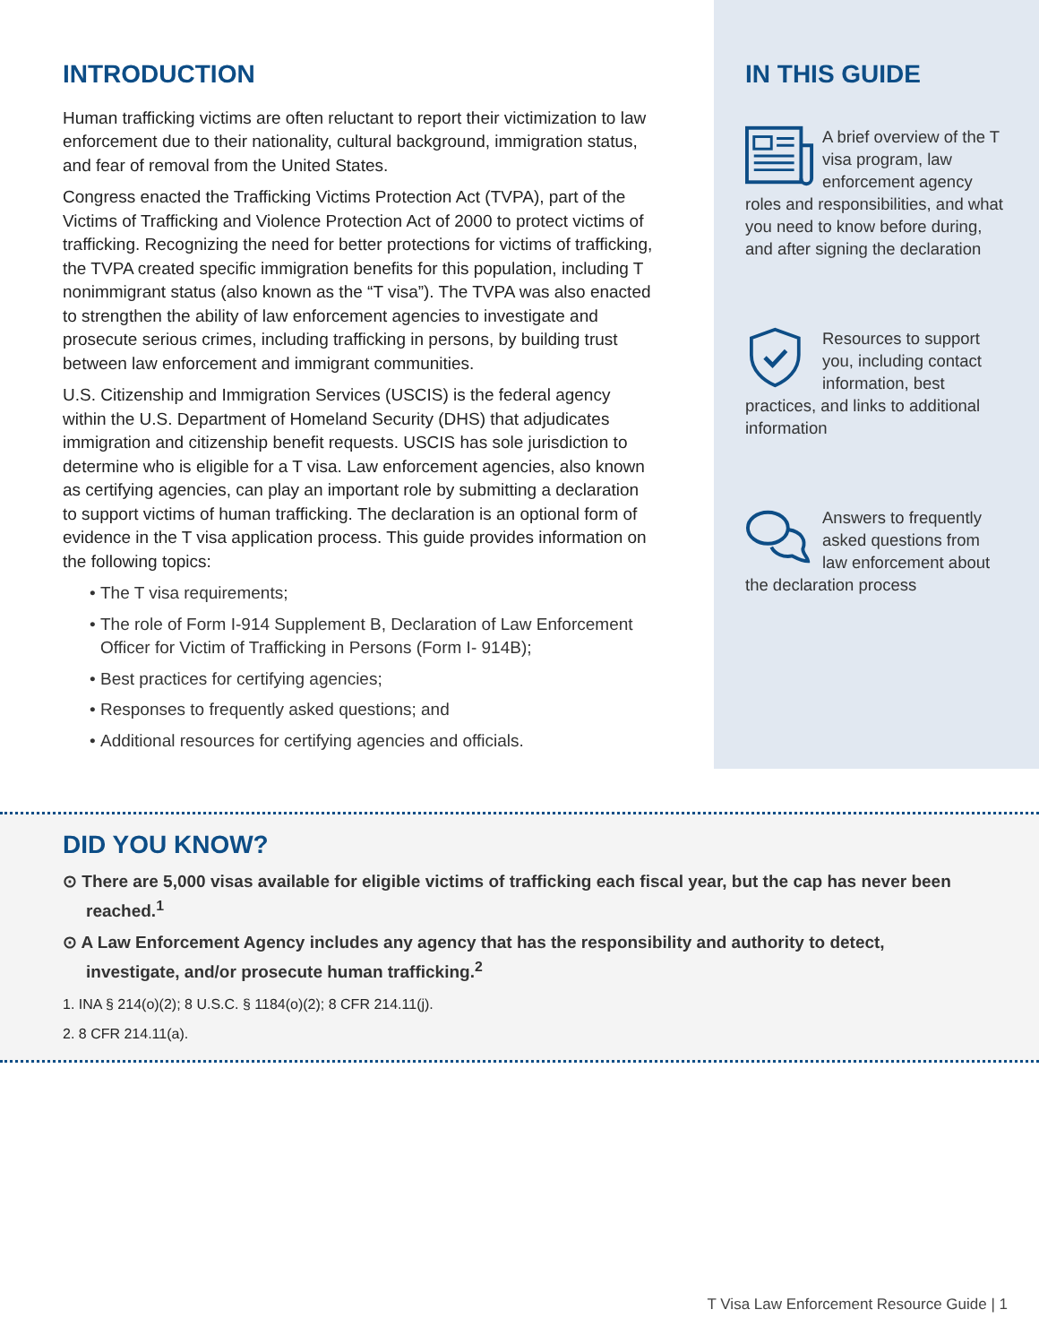INTRODUCTION
Human trafficking victims are often reluctant to report their victimization to law enforcement due to their nationality, cultural background, immigration status, and fear of removal from the United States.
Congress enacted the Trafficking Victims Protection Act (TVPA), part of the Victims of Trafficking and Violence Protection Act of 2000 to protect victims of trafficking. Recognizing the need for better protections for victims of trafficking, the TVPA created specific immigration benefits for this population, including T nonimmigrant status (also known as the “T visa”). The TVPA was also enacted to strengthen the ability of law enforcement agencies to investigate and prosecute serious crimes, including trafficking in persons, by building trust between law enforcement and immigrant communities.
U.S. Citizenship and Immigration Services (USCIS) is the federal agency within the U.S. Department of Homeland Security (DHS) that adjudicates immigration and citizenship benefit requests. USCIS has sole jurisdiction to determine who is eligible for a T visa. Law enforcement agencies, also known as certifying agencies, can play an important role by submitting a declaration to support victims of human trafficking. The declaration is an optional form of evidence in the T visa application process. This guide provides information on the following topics:
The T visa requirements;
The role of Form I-914 Supplement B, Declaration of Law Enforcement Officer for Victim of Trafficking in Persons (Form I- 914B);
Best practices for certifying agencies;
Responses to frequently asked questions; and
Additional resources for certifying agencies and officials.
IN THIS GUIDE
A brief overview of the T visa program, law enforcement agency roles and responsibilities, and what you need to know before during, and after signing the declaration
Resources to support you, including contact information, best practices, and links to additional information
Answers to frequently asked questions from law enforcement about the declaration process
DID YOU KNOW?
⊙ There are 5,000 visas available for eligible victims of trafficking each fiscal year, but the cap has never been reached.<sup>1</sup>
⊙ A Law Enforcement Agency includes any agency that has the responsibility and authority to detect, investigate, and/or prosecute human trafficking.<sup>2</sup>
1. INA § 214(o)(2); 8 U.S.C. § 1184(o)(2); 8 CFR 214.11(j).
2. 8 CFR 214.11(a).
T Visa Law Enforcement Resource Guide | 1